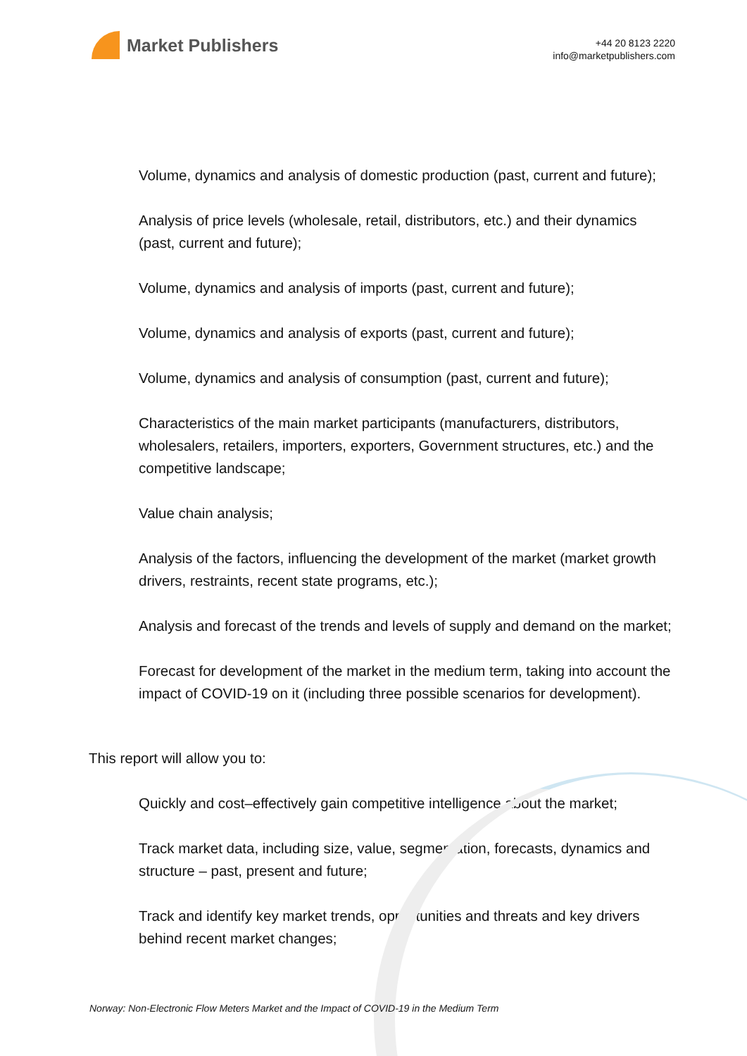Market Publishers
+44 20 8123 2220
info@marketpublishers.com
Volume, dynamics and analysis of domestic production (past, current and future);
Analysis of price levels (wholesale, retail, distributors, etc.) and their dynamics (past, current and future);
Volume, dynamics and analysis of imports (past, current and future);
Volume, dynamics and analysis of exports (past, current and future);
Volume, dynamics and analysis of consumption (past, current and future);
Characteristics of the main market participants (manufacturers, distributors, wholesalers, retailers, importers, exporters, Government structures, etc.) and the competitive landscape;
Value chain analysis;
Analysis of the factors, influencing the development of the market (market growth drivers, restraints, recent state programs, etc.);
Analysis and forecast of the trends and levels of supply and demand on the market;
Forecast for development of the market in the medium term, taking into account the impact of COVID-19 on it (including three possible scenarios for development).
This report will allow you to:
Quickly and cost–effectively gain competitive intelligence about the market;
Track market data, including size, value, segmentation, forecasts, dynamics and structure – past, present and future;
Track and identify key market trends, opportunities and threats and key drivers behind recent market changes;
Norway: Non-Electronic Flow Meters Market and the Impact of COVID-19 in the Medium Term